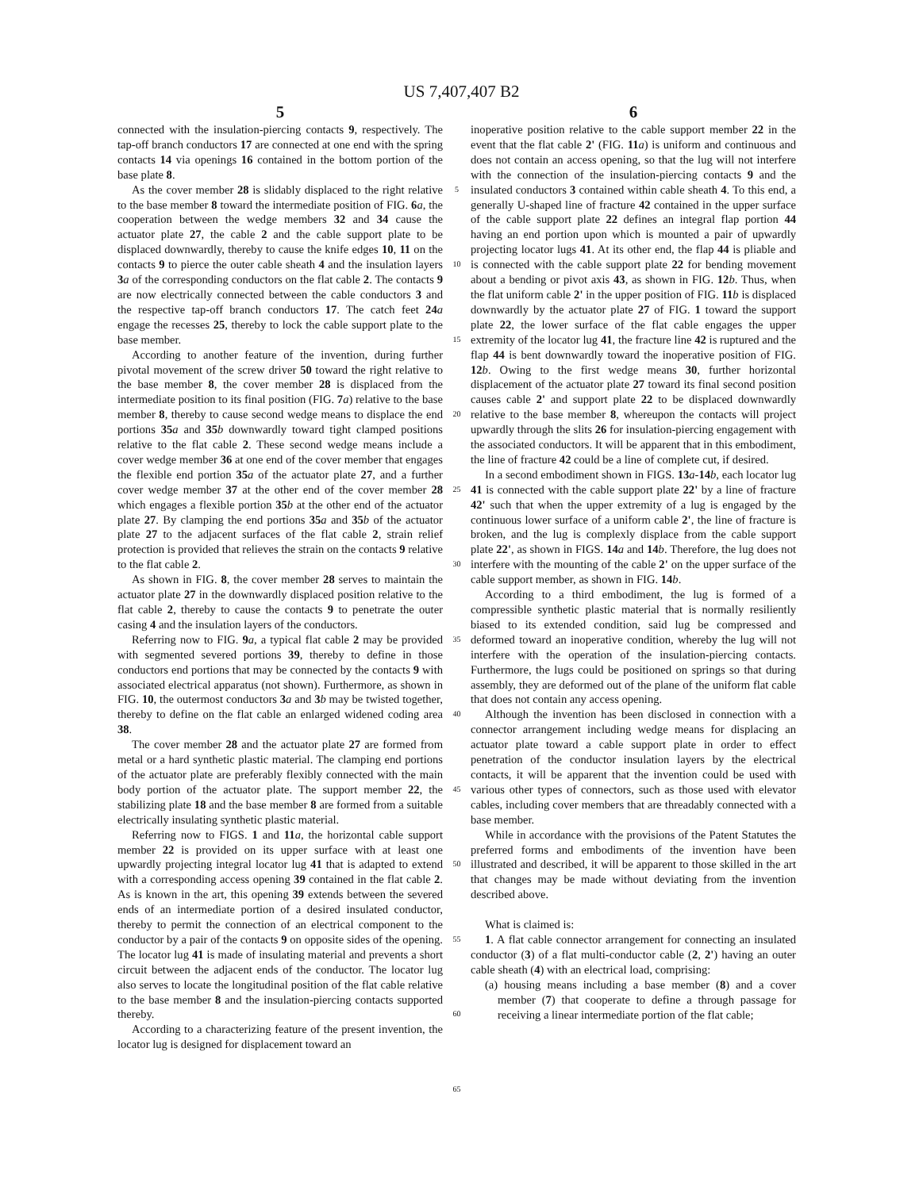US 7,407,407 B2
5
connected with the insulation-piercing contacts 9, respectively. The tap-off branch conductors 17 are connected at one end with the spring contacts 14 via openings 16 contained in the bottom portion of the base plate 8.
As the cover member 28 is slidably displaced to the right relative to the base member 8 toward the intermediate position of FIG. 6 a, the cooperation between the wedge members 32 and 34 cause the actuator plate 27, the cable 2 and the cable support plate to be displaced downwardly, thereby to cause the knife edges 10, 11 on the contacts 9 to pierce the outer cable sheath 4 and the insulation layers 3 a of the corresponding conductors on the flat cable 2. The contacts 9 are now electrically connected between the cable conductors 3 and the respective tap-off branch conductors 17. The catch feet 24 a engage the recesses 25, thereby to lock the cable support plate to the base member.
According to another feature of the invention, during further pivotal movement of the screw driver 50 toward the right relative to the base member 8, the cover member 28 is displaced from the intermediate position to its final position (FIG. 7 a) relative to the base member 8, thereby to cause second wedge means to displace the end portions 35 a and 35 b downwardly toward tight clamped positions relative to the flat cable 2. These second wedge means include a cover wedge member 36 at one end of the cover member that engages the flexible end portion 35 a of the actuator plate 27, and a further cover wedge member 37 at the other end of the cover member 28 which engages a flexible portion 35 b at the other end of the actuator plate 27. By clamping the end portions 35 a and 35 b of the actuator plate 27 to the adjacent surfaces of the flat cable 2, strain relief protection is provided that relieves the strain on the contacts 9 relative to the flat cable 2.
As shown in FIG. 8, the cover member 28 serves to maintain the actuator plate 27 in the downwardly displaced position relative to the flat cable 2, thereby to cause the contacts 9 to penetrate the outer casing 4 and the insulation layers of the conductors.
Referring now to FIG. 9 a, a typical flat cable 2 may be provided with segmented severed portions 39, thereby to define in those conductors end portions that may be connected by the contacts 9 with associated electrical apparatus (not shown). Furthermore, as shown in FIG. 10, the outermost conductors 3 a and 3 b may be twisted together, thereby to define on the flat cable an enlarged widened coding area 38.
The cover member 28 and the actuator plate 27 are formed from metal or a hard synthetic plastic material. The clamping end portions of the actuator plate are preferably flexibly connected with the main body portion of the actuator plate. The support member 22, the stabilizing plate 18 and the base member 8 are formed from a suitable electrically insulating synthetic plastic material.
Referring now to FIGS. 1 and 11 a, the horizontal cable support member 22 is provided on its upper surface with at least one upwardly projecting integral locator lug 41 that is adapted to extend with a corresponding access opening 39 contained in the flat cable 2. As is known in the art, this opening 39 extends between the severed ends of an intermediate portion of a desired insulated conductor, thereby to permit the connection of an electrical component to the conductor by a pair of the contacts 9 on opposite sides of the opening. The locator lug 41 is made of insulating material and prevents a short circuit between the adjacent ends of the conductor. The locator lug also serves to locate the longitudinal position of the flat cable relative to the base member 8 and the insulation-piercing contacts supported thereby.
According to a characterizing feature of the present invention, the locator lug is designed for displacement toward an
5
10
15
20
25
30
35
40
45
50
55
60
65
6
inoperative position relative to the cable support member 22 in the event that the flat cable 2' (FIG. 11 a) is uniform and continuous and does not contain an access opening, so that the lug will not interfere with the connection of the insulation-piercing contacts 9 and the insulated conductors 3 contained within cable sheath 4. To this end, a generally U-shaped line of fracture 42 contained in the upper surface of the cable support plate 22 defines an integral flap portion 44 having an end portion upon which is mounted a pair of upwardly projecting locator lugs 41. At its other end, the flap 44 is pliable and is connected with the cable support plate 22 for bending movement about a bending or pivot axis 43, as shown in FIG. 12 b. Thus, when the flat uniform cable 2' in the upper position of FIG. 11 b is displaced downwardly by the actuator plate 27 of FIG. 1 toward the support plate 22, the lower surface of the flat cable engages the upper extremity of the locator lug 41, the fracture line 42 is ruptured and the flap 44 is bent downwardly toward the inoperative position of FIG. 12 b. Owing to the first wedge means 30, further horizontal displacement of the actuator plate 27 toward its final second position causes cable 2' and support plate 22 to be displaced downwardly relative to the base member 8, whereupon the contacts will project upwardly through the slits 26 for insulation-piercing engagement with the associated conductors. It will be apparent that in this embodiment, the line of fracture 42 could be a line of complete cut, if desired.
In a second embodiment shown in FIGS. 13 a-14 b, each locator lug 41 is connected with the cable support plate 22' by a line of fracture 42' such that when the upper extremity of a lug is engaged by the continuous lower surface of a uniform cable 2', the line of fracture is broken, and the lug is complexly displace from the cable support plate 22', as shown in FIGS. 14 a and 14 b. Therefore, the lug does not interfere with the mounting of the cable 2' on the upper surface of the cable support member, as shown in FIG. 14 b.
According to a third embodiment, the lug is formed of a compressible synthetic plastic material that is normally resiliently biased to its extended condition, said lug be compressed and deformed toward an inoperative condition, whereby the lug will not interfere with the operation of the insulation-piercing contacts. Furthermore, the lugs could be positioned on springs so that during assembly, they are deformed out of the plane of the uniform flat cable that does not contain any access opening.
Although the invention has been disclosed in connection with a connector arrangement including wedge means for displacing an actuator plate toward a cable support plate in order to effect penetration of the conductor insulation layers by the electrical contacts, it will be apparent that the invention could be used with various other types of connectors, such as those used with elevator cables, including cover members that are threadably connected with a base member.
While in accordance with the provisions of the Patent Statutes the preferred forms and embodiments of the invention have been illustrated and described, it will be apparent to those skilled in the art that changes may be made without deviating from the invention described above.
What is claimed is:
1. A flat cable connector arrangement for connecting an insulated conductor (3) of a flat multi-conductor cable (2, 2') having an outer cable sheath (4) with an electrical load, comprising:
(a) housing means including a base member (8) and a cover member (7) that cooperate to define a through passage for receiving a linear intermediate portion of the flat cable;